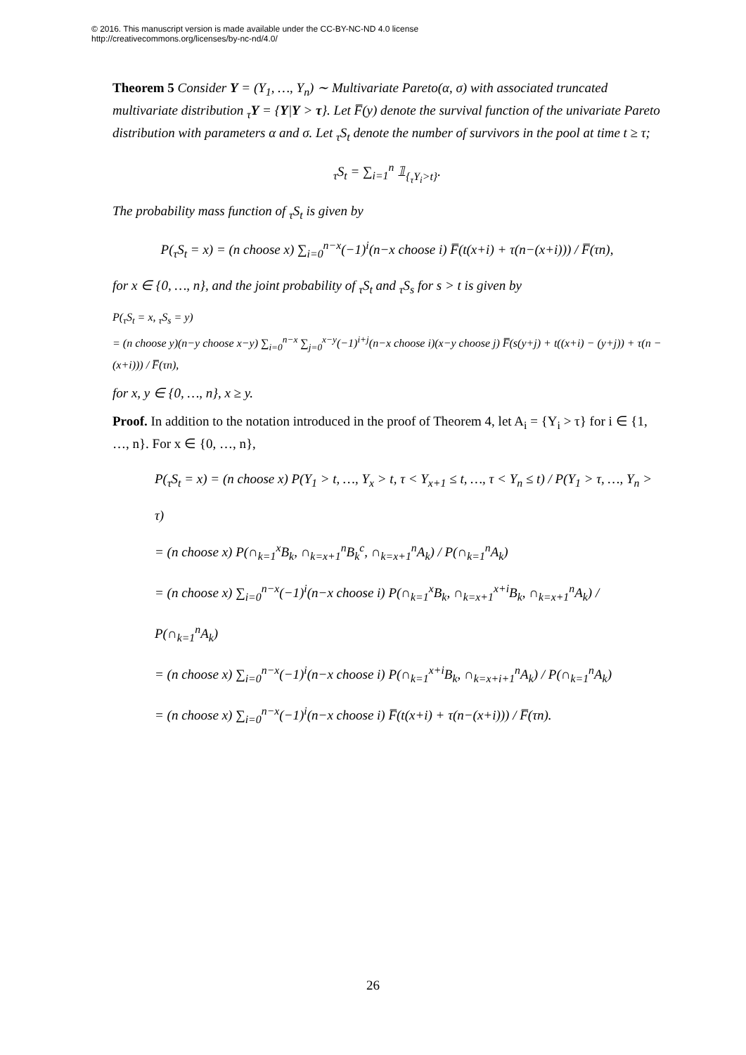© 2016. This manuscript version is made available under the CC-BY-NC-ND 4.0 license
http://creativecommons.org/licenses/by-nc-nd/4.0/
Theorem 5 Consider Y = (Y<sub>1</sub>, …, Y<sub>n</sub>) ∼ Multivariate Pareto(α, σ) with associated truncated multivariate distribution <sub>τ</sub>Y = {Y|Y > τ}. Let F̅(y) denote the survival function of the univariate Pareto distribution with parameters α and σ. Let <sub>τ</sub>S<sub>t</sub> denote the number of survivors in the pool at time t ≥ τ;
<sub>τ</sub>S<sub>t</sub> = ∑<sub>i=1</sub><sup>n</sup> 𝟙<sub>{<sub>τ</sub>Y<sub>i</sub>>t}</sub>.
The probability mass function of <sub>τ</sub>S<sub>t</sub> is given by
P(<sub>τ</sub>S<sub>t</sub> = x) = (n choose x) ∑<sub>i=0</sub><sup>n−x</sup>(−1)<sup>i</sup>(n−x choose i) F̅(t(x+i) + τ(n−(x+i))) / F̅(τn),
for x ∈ {0, …, n}, and the joint probability of <sub>τ</sub>S<sub>t</sub> and <sub>τ</sub>S<sub>s</sub> for s > t is given by
P(<sub>τ</sub>S<sub>t</sub> = x, <sub>τ</sub>S<sub>s</sub> = y)
= (n choose y)(n−y choose x−y) ∑<sub>i=0</sub><sup>n−x</sup> ∑<sub>j=0</sub><sup>x−y</sup>(−1)<sup>i+j</sup>(n−x choose i)(x−y choose j) F̅(s(y+j) + t((x+i) − (y+j)) + τ(n − (x+i))) / F̅(τn),
for x, y ∈ {0, …, n}, x ≥ y.
Proof. In addition to the notation introduced in the proof of Theorem 4, let A<sub>i</sub> = {Y<sub>i</sub> > τ} for i ∈ {1, …, n}. For x ∈ {0, …, n},
P(<sub>τ</sub>S<sub>t</sub> = x) = (n choose x) P(Y<sub>1</sub> > t, …, Y<sub>x</sub> > t, τ < Y<sub>x+1</sub> ≤ t, …, τ < Y<sub>n</sub> ≤ t) / P(Y<sub>1</sub> > τ, …, Y<sub>n</sub> > τ)
= (n choose x) P(∩<sub>k=1</sub><sup>x</sup>B<sub>k</sub>, ∩<sub>k=x+1</sub><sup>n</sup>B<sub>k</sub><sup>c</sup>, ∩<sub>k=x+1</sub><sup>n</sup>A<sub>k</sub>) / P(∩<sub>k=1</sub><sup>n</sup>A<sub>k</sub>)
= (n choose x) ∑<sub>i=0</sub><sup>n−x</sup>(−1)<sup>i</sup>(n−x choose i) P(∩<sub>k=1</sub><sup>x</sup>B<sub>k</sub>, ∩<sub>k=x+1</sub><sup>x+i</sup>B<sub>k</sub>, ∩<sub>k=x+1</sub><sup>n</sup>A<sub>k</sub>) / P(∩<sub>k=1</sub><sup>n</sup>A<sub>k</sub>)
= (n choose x) ∑<sub>i=0</sub><sup>n−x</sup>(−1)<sup>i</sup>(n−x choose i) P(∩<sub>k=1</sub><sup>x+i</sup>B<sub>k</sub>, ∩<sub>k=x+i+1</sub><sup>n</sup>A<sub>k</sub>) / P(∩<sub>k=1</sub><sup>n</sup>A<sub>k</sub>)
= (n choose x) ∑<sub>i=0</sub><sup>n−x</sup>(−1)<sup>i</sup>(n−x choose i) F̅(t(x+i) + τ(n−(x+i))) / F̅(τn).
26